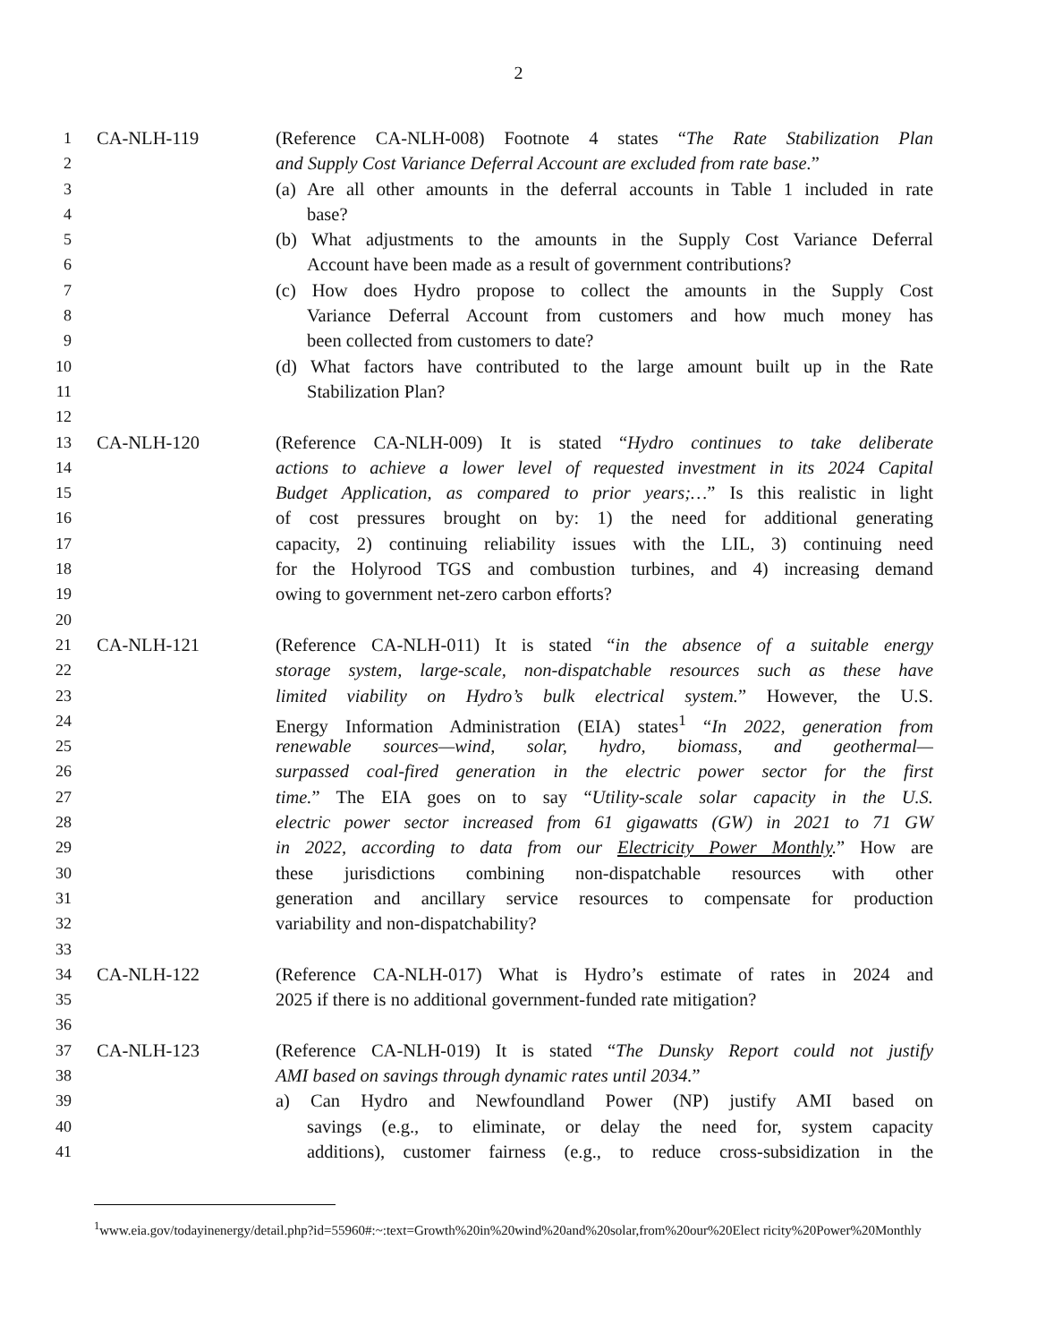2
1 CA-NLH-119 (Reference CA-NLH-008) Footnote 4 states “The Rate Stabilization Plan
2 and Supply Cost Variance Deferral Account are excluded from rate base.”
3 (a) Are all other amounts in the deferral accounts in Table 1 included in rate
4 base?
5 (b) What adjustments to the amounts in the Supply Cost Variance Deferral
6 Account have been made as a result of government contributions?
7 (c) How does Hydro propose to collect the amounts in the Supply Cost
8 Variance Deferral Account from customers and how much money has
9 been collected from customers to date?
10 (d) What factors have contributed to the large amount built up in the Rate
11 Stabilization Plan?
12
13 CA-NLH-120 (Reference CA-NLH-009) It is stated “Hydro continues to take deliberate
14 actions to achieve a lower level of requested investment in its 2024 Capital
15 Budget Application, as compared to prior years;…” Is this realistic in light
16 of cost pressures brought on by: 1) the need for additional generating
17 capacity, 2) continuing reliability issues with the LIL, 3) continuing need
18 for the Holyrood TGS and combustion turbines, and 4) increasing demand
19 owing to government net-zero carbon efforts?
20
21 CA-NLH-121 (Reference CA-NLH-011) It is stated “in the absence of a suitable energy
22 storage system, large-scale, non-dispatchable resources such as these have
23 limited viability on Hydro’s bulk electrical system.” However, the U.S.
24 Energy Information Administration (EIA) states<sup>1</sup> “In 2022, generation from
25 renewable sources—wind, solar, hydro, biomass, and geothermal—
26 surpassed coal-fired generation in the electric power sector for the first
27 time.” The EIA goes on to say “Utility-scale solar capacity in the U.S.
28 electric power sector increased from 61 gigawatts (GW) in 2021 to 71 GW
29 in 2022, according to data from our Electricity Power Monthly.” How are
30 these jurisdictions combining non-dispatchable resources with other
31 generation and ancillary service resources to compensate for production
32 variability and non-dispatchability?
33
34 CA-NLH-122 (Reference CA-NLH-017) What is Hydro’s estimate of rates in 2024 and
35 2025 if there is no additional government-funded rate mitigation?
36
37 CA-NLH-123 (Reference CA-NLH-019) It is stated “The Dunsky Report could not justify
38 AMI based on savings through dynamic rates until 2034.”
39 a) Can Hydro and Newfoundland Power (NP) justify AMI based on
40 savings (e.g., to eliminate, or delay the need for, system capacity
41 additions), customer fairness (e.g., to reduce cross-subsidization in the
<sup>1</sup> www.eia.gov/todayinenergy/detail.php?id=55960#:~:text=Growth%20in%20wind%20and%20solar,from%20our%20Elect ricity%20Power%20Monthly